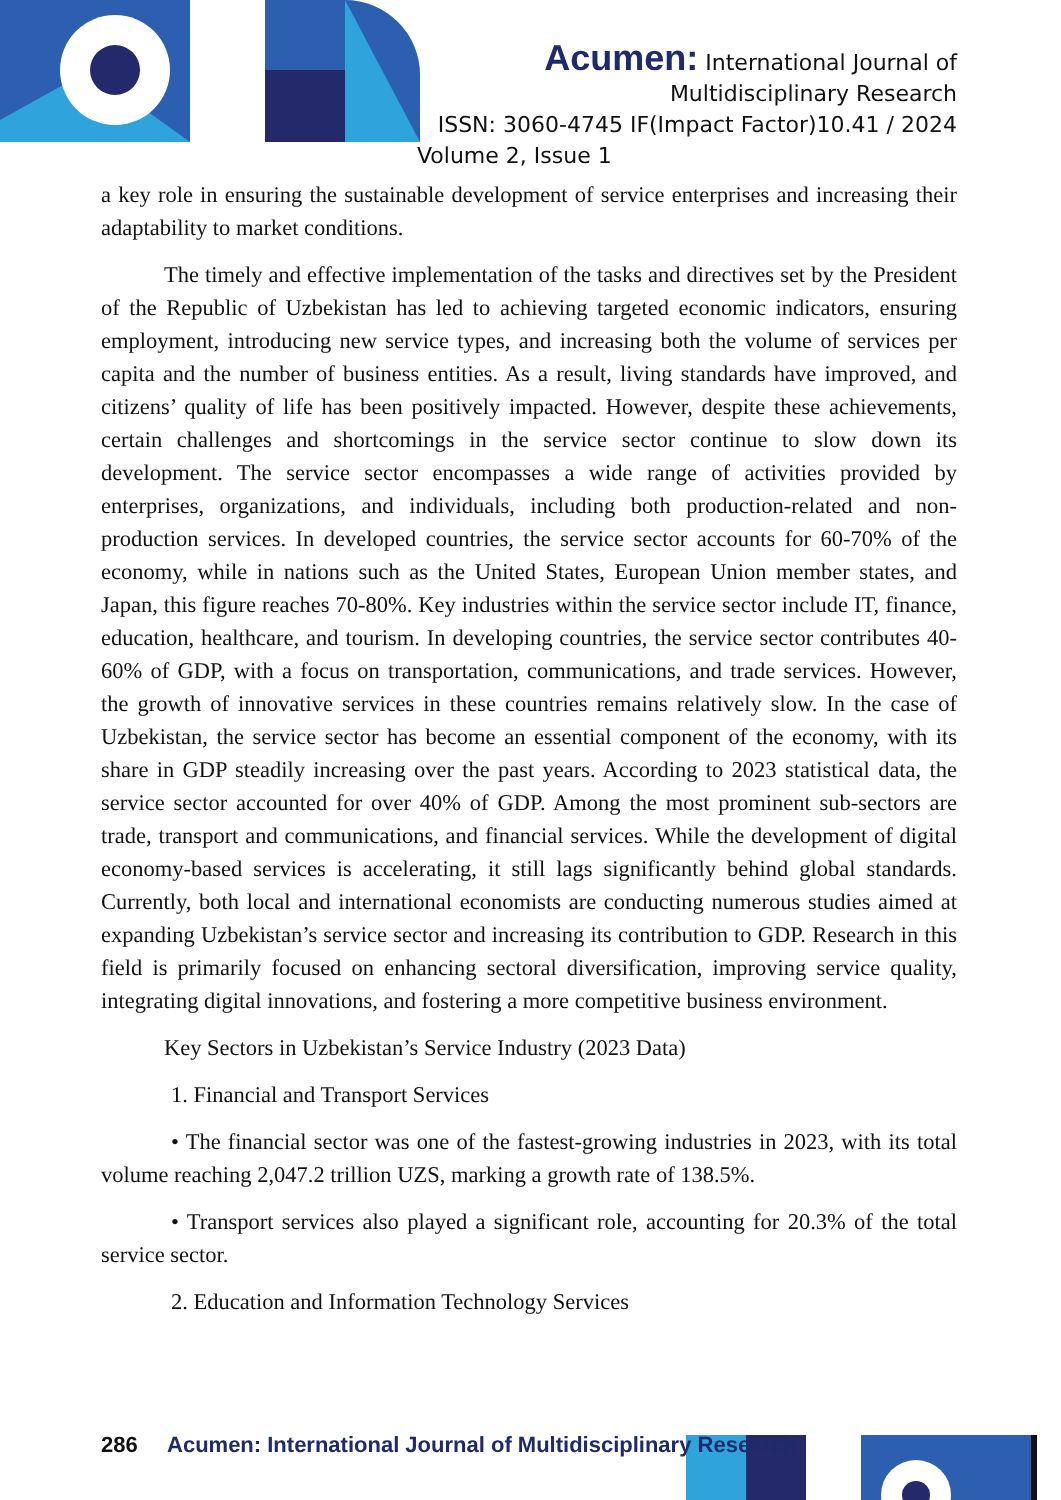Acumen: International Journal of
Multidisciplinary Research
ISSN: 3060-4745 IF(Impact Factor)10.41 / 2024
Volume 2, Issue 1
a key role in ensuring the sustainable development of service enterprises and increasing their adaptability to market conditions.
The timely and effective implementation of the tasks and directives set by the President of the Republic of Uzbekistan has led to achieving targeted economic indicators, ensuring employment, introducing new service types, and increasing both the volume of services per capita and the number of business entities. As a result, living standards have improved, and citizens’ quality of life has been positively impacted. However, despite these achievements, certain challenges and shortcomings in the service sector continue to slow down its development. The service sector encompasses a wide range of activities provided by enterprises, organizations, and individuals, including both production-related and non-production services. In developed countries, the service sector accounts for 60-70% of the economy, while in nations such as the United States, European Union member states, and Japan, this figure reaches 70-80%. Key industries within the service sector include IT, finance, education, healthcare, and tourism. In developing countries, the service sector contributes 40-60% of GDP, with a focus on transportation, communications, and trade services. However, the growth of innovative services in these countries remains relatively slow. In the case of Uzbekistan, the service sector has become an essential component of the economy, with its share in GDP steadily increasing over the past years. According to 2023 statistical data, the service sector accounted for over 40% of GDP. Among the most prominent sub-sectors are trade, transport and communications, and financial services. While the development of digital economy-based services is accelerating, it still lags significantly behind global standards. Currently, both local and international economists are conducting numerous studies aimed at expanding Uzbekistan’s service sector and increasing its contribution to GDP. Research in this field is primarily focused on enhancing sectoral diversification, improving service quality, integrating digital innovations, and fostering a more competitive business environment.
Key Sectors in Uzbekistan’s Service Industry (2023 Data)
1. Financial and Transport Services
• The financial sector was one of the fastest-growing industries in 2023, with its total volume reaching 2,047.2 trillion UZS, marking a growth rate of 138.5%.
• Transport services also played a significant role, accounting for 20.3% of the total service sector.
2. Education and Information Technology Services
286 Acumen: International Journal of Multidisciplinary Research